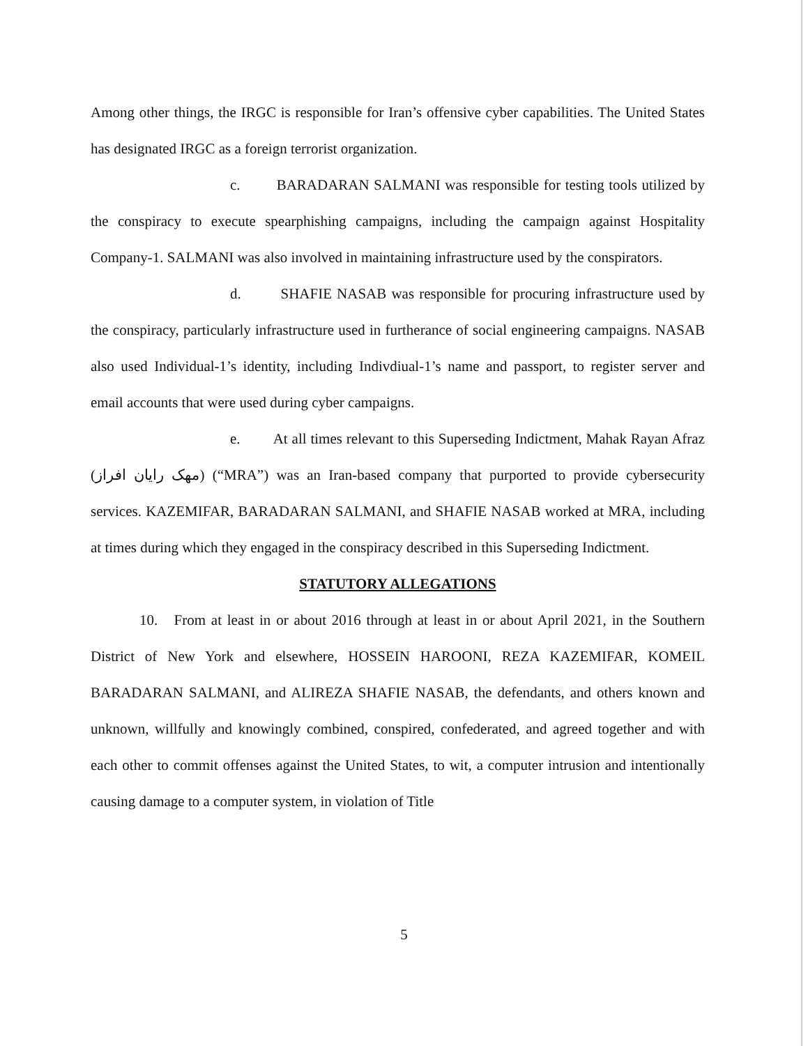Among other things, the IRGC is responsible for Iran’s offensive cyber capabilities. The United States has designated IRGC as a foreign terrorist organization.
c. BARADARAN SALMANI was responsible for testing tools utilized by the conspiracy to execute spearphishing campaigns, including the campaign against Hospitality Company-1. SALMANI was also involved in maintaining infrastructure used by the conspirators.
d. SHAFIE NASAB was responsible for procuring infrastructure used by the conspiracy, particularly infrastructure used in furtherance of social engineering campaigns. NASAB also used Individual-1’s identity, including Indivdiual-1’s name and passport, to register server and email accounts that were used during cyber campaigns.
e. At all times relevant to this Superseding Indictment, Mahak Rayan Afraz (مهک رایان افراز) (“MRA”) was an Iran-based company that purported to provide cybersecurity services. KAZEMIFAR, BARADARAN SALMANI, and SHAFIE NASAB worked at MRA, including at times during which they engaged in the conspiracy described in this Superseding Indictment.
STATUTORY ALLEGATIONS
10. From at least in or about 2016 through at least in or about April 2021, in the Southern District of New York and elsewhere, HOSSEIN HAROONI, REZA KAZEMIFAR, KOMEIL BARADARAN SALMANI, and ALIREZA SHAFIE NASAB, the defendants, and others known and unknown, willfully and knowingly combined, conspired, confederated, and agreed together and with each other to commit offenses against the United States, to wit, a computer intrusion and intentionally causing damage to a computer system, in violation of Title
5